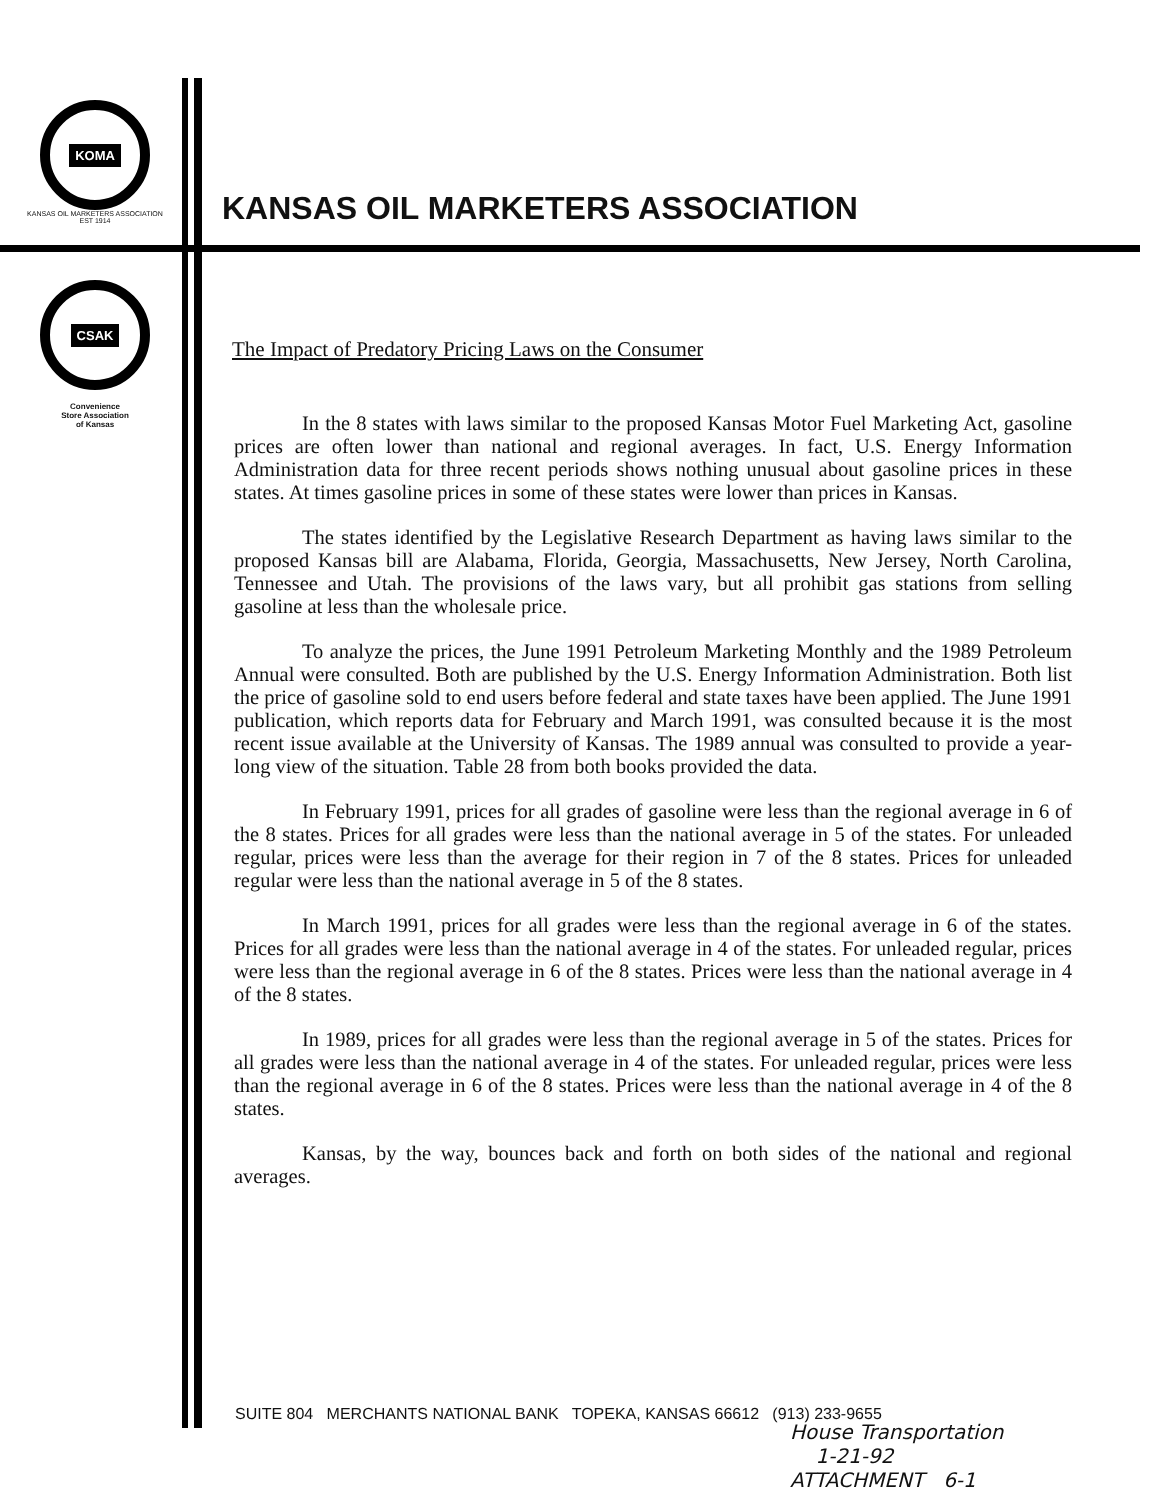KOMA
KANSAS OIL MARKETERS ASSOCIATION EST 1914
CSAK
Convenience
Store Association
of Kansas
KANSAS OIL MARKETERS ASSOCIATION
The Impact of Predatory Pricing Laws on the Consumer
In the 8 states with laws similar to the proposed Kansas Motor Fuel Marketing Act, gasoline prices are often lower than national and regional averages. In fact, U.S. Energy Information Administration data for three recent periods shows nothing unusual about gasoline prices in these states. At times gasoline prices in some of these states were lower than prices in Kansas.
The states identified by the Legislative Research Department as having laws similar to the proposed Kansas bill are Alabama, Florida, Georgia, Massachusetts, New Jersey, North Carolina, Tennessee and Utah. The provisions of the laws vary, but all prohibit gas stations from selling gasoline at less than the wholesale price.
To analyze the prices, the June 1991 Petroleum Marketing Monthly and the 1989 Petroleum Annual were consulted. Both are published by the U.S. Energy Information Administration. Both list the price of gasoline sold to end users before federal and state taxes have been applied. The June 1991 publication, which reports data for February and March 1991, was consulted because it is the most recent issue available at the University of Kansas. The 1989 annual was consulted to provide a year-long view of the situation. Table 28 from both books provided the data.
In February 1991, prices for all grades of gasoline were less than the regional average in 6 of the 8 states. Prices for all grades were less than the national average in 5 of the states. For unleaded regular, prices were less than the average for their region in 7 of the 8 states. Prices for unleaded regular were less than the national average in 5 of the 8 states.
In March 1991, prices for all grades were less than the regional average in 6 of the states. Prices for all grades were less than the national average in 4 of the states. For unleaded regular, prices were less than the regional average in 6 of the 8 states. Prices were less than the national average in 4 of the 8 states.
In 1989, prices for all grades were less than the regional average in 5 of the states. Prices for all grades were less than the national average in 4 of the states. For unleaded regular, prices were less than the regional average in 6 of the 8 states. Prices were less than the national average in 4 of the 8 states.
Kansas, by the way, bounces back and forth on both sides of the national and regional averages.
SUITE 804 MERCHANTS NATIONAL BANK TOPEKA, KANSAS 66612 (913) 233-9655
House Transportation
1-21-92
ATTACHMENT 6-1